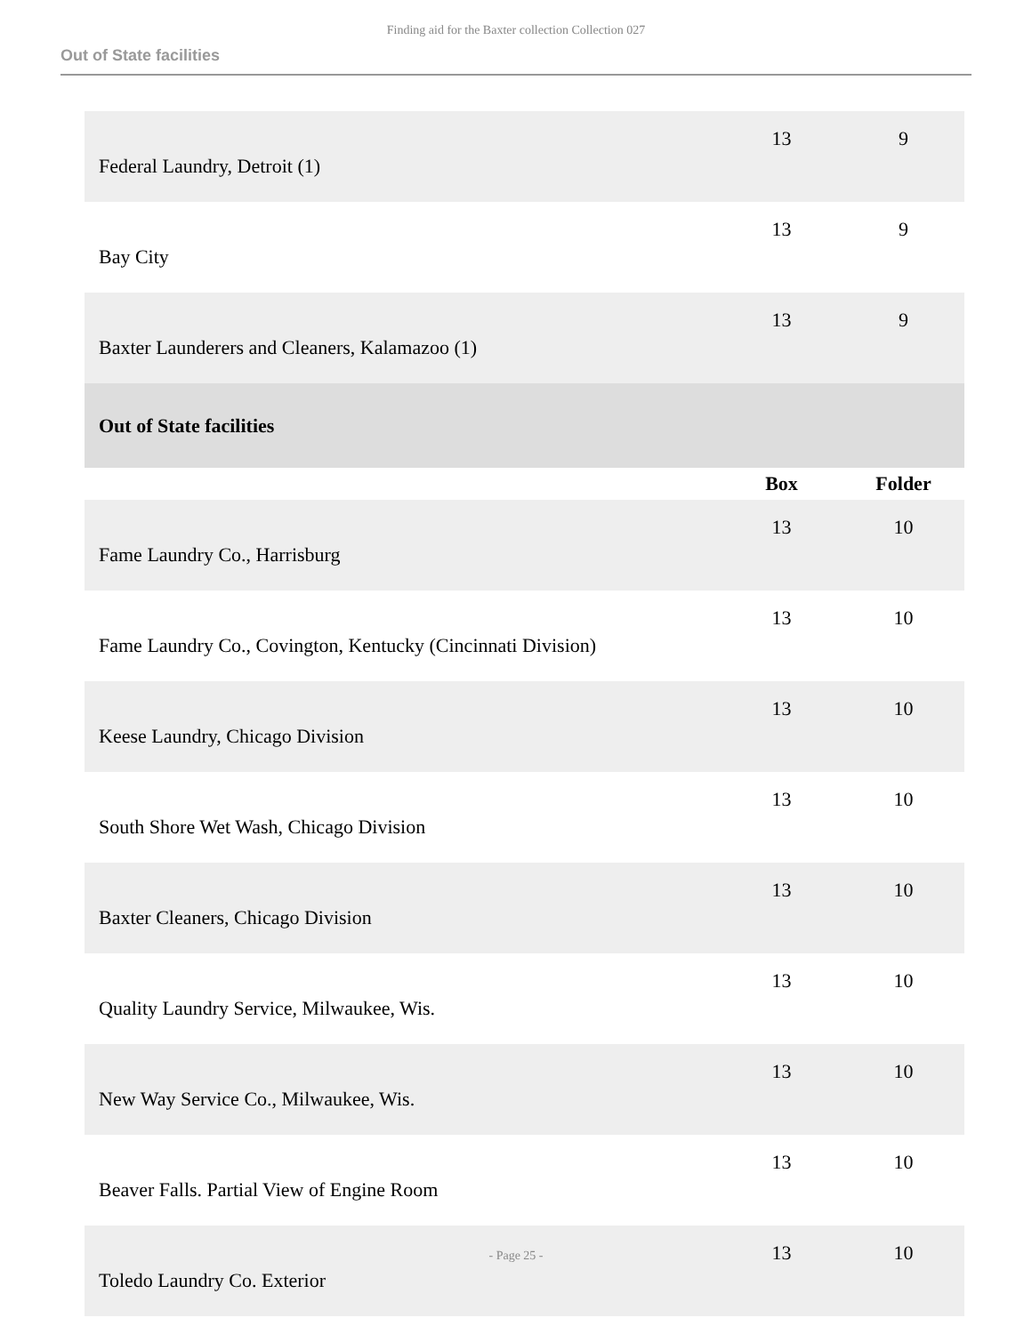Finding aid for the Baxter collection Collection 027
Out of State facilities
| Federal Laundry, Detroit (1) | 13 | 9 |
| Bay City | 13 | 9 |
| Baxter Launderers and Cleaners, Kalamazoo (1) | 13 | 9 |
| Out of State facilities | | |
| | Box | Folder |
| Fame Laundry Co., Harrisburg | 13 | 10 |
| Fame Laundry Co., Covington, Kentucky (Cincinnati Division) | 13 | 10 |
| Keese Laundry, Chicago Division | 13 | 10 |
| South Shore Wet Wash, Chicago Division | 13 | 10 |
| Baxter Cleaners, Chicago Division | 13 | 10 |
| Quality Laundry Service, Milwaukee, Wis. | 13 | 10 |
| New Way Service Co., Milwaukee, Wis. | 13 | 10 |
| Beaver Falls. Partial View of Engine Room | 13 | 10 |
| Toledo Laundry Co. Exterior | 13 | 10 |
- Page 25 -